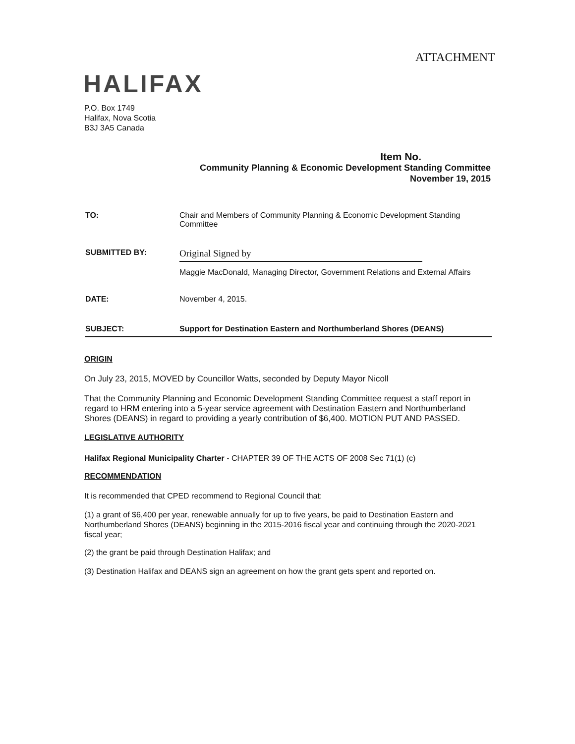ATTACHMENT
HALIFAX
P.O. Box 1749
Halifax, Nova Scotia
B3J 3A5 Canada
Item No.
Community Planning & Economic Development Standing Committee
November 19, 2015
TO: Chair and Members of Community Planning & Economic Development Standing Committee
SUBMITTED BY:
Original Signed by
Maggie MacDonald, Managing Director, Government Relations and External Affairs
DATE: November 4, 2015.
SUBJECT: Support for Destination Eastern and Northumberland Shores (DEANS)
ORIGIN
On July 23, 2015, MOVED by Councillor Watts, seconded by Deputy Mayor Nicoll
That the Community Planning and Economic Development Standing Committee request a staff report in regard to HRM entering into a 5-year service agreement with Destination Eastern and Northumberland Shores (DEANS) in regard to providing a yearly contribution of $6,400. MOTION PUT AND PASSED.
LEGISLATIVE AUTHORITY
Halifax Regional Municipality Charter - CHAPTER 39 OF THE ACTS OF 2008 Sec 71(1) (c)
RECOMMENDATION
It is recommended that CPED recommend to Regional Council that:
(1) a grant of $6,400 per year, renewable annually for up to five years, be paid to Destination Eastern and Northumberland Shores (DEANS) beginning in the 2015-2016 fiscal year and continuing through the 2020-2021 fiscal year;
(2) the grant be paid through Destination Halifax; and
(3) Destination Halifax and DEANS sign an agreement on how the grant gets spent and reported on.